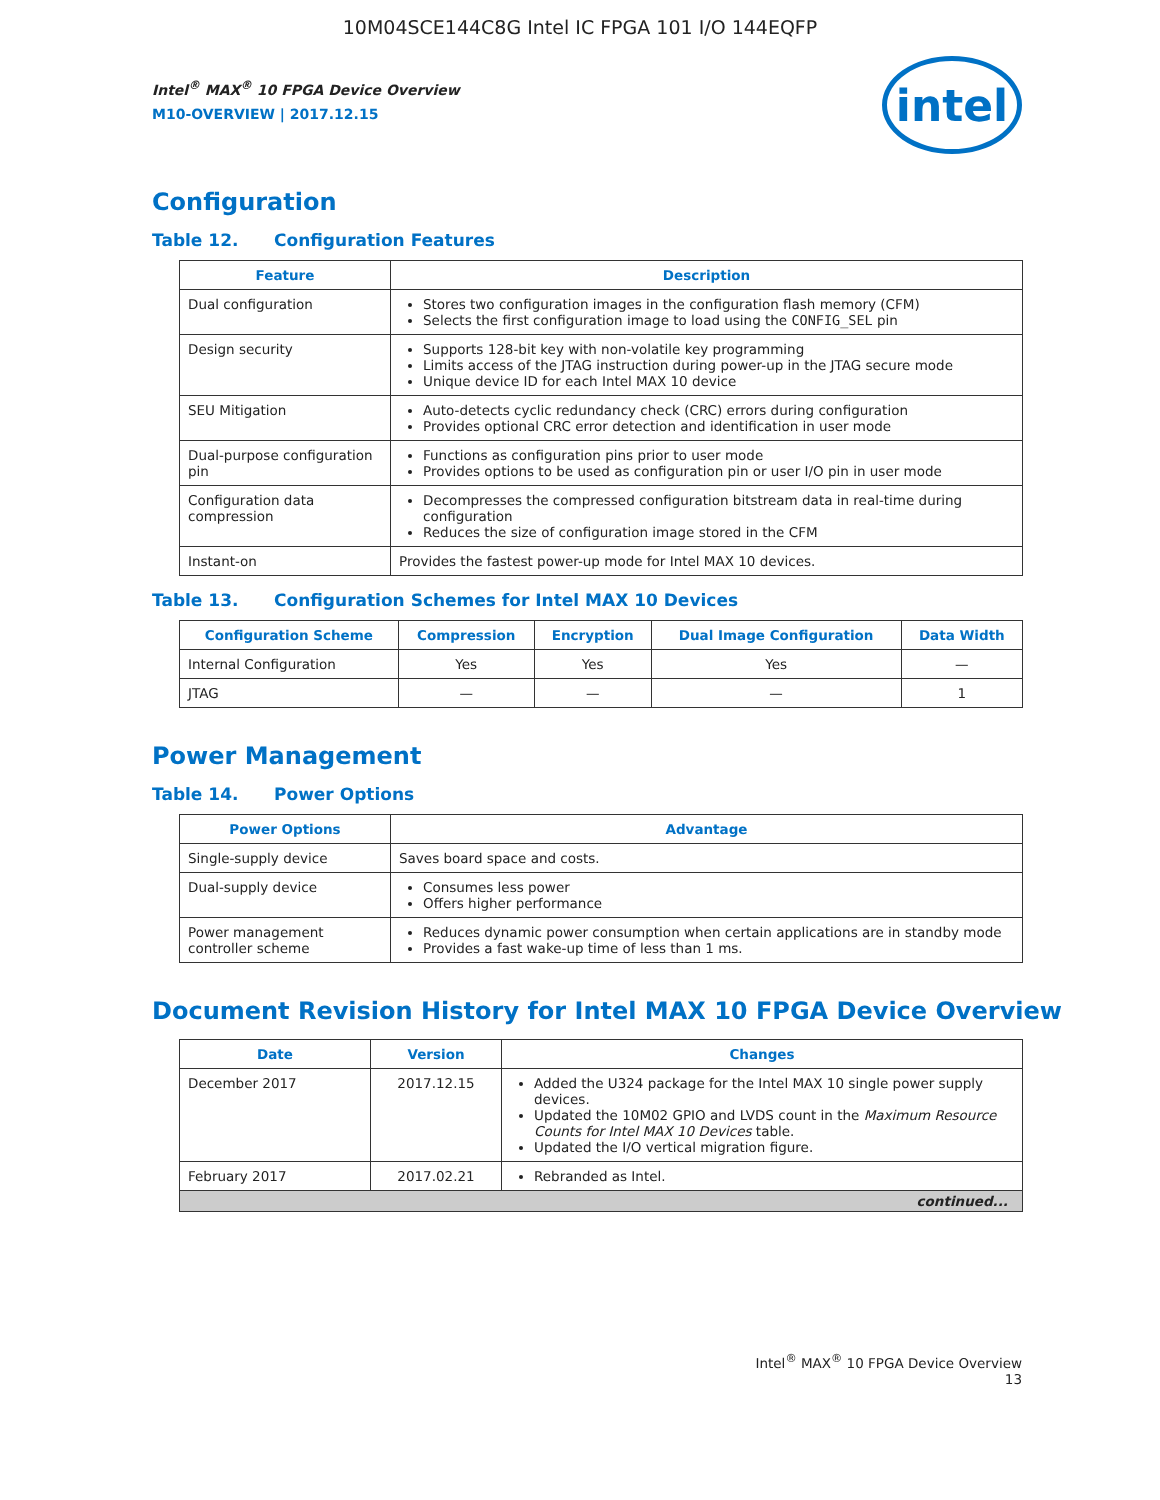10M04SCE144C8G Intel IC FPGA 101 I/O 144EQFP
Intel<sup>®</sup> MAX<sup>®</sup> 10 FPGA Device Overview
M10-OVERVIEW | 2017.12.15
intel
Configuration
Table 12. Configuration Features
| Feature | Description |
| --- | --- |
| Dual configuration | Stores two configuration images in the configuration flash memory (CFM) Selects the first configuration image to load using the CONFIG_SEL pin |
| Design security | Supports 128-bit key with non-volatile key programming Limits access of the JTAG instruction during power-up in the JTAG secure mode Unique device ID for each Intel MAX 10 device |
| SEU Mitigation | Auto-detects cyclic redundancy check (CRC) errors during configuration Provides optional CRC error detection and identification in user mode |
| Dual-purpose configuration pin | Functions as configuration pins prior to user mode Provides options to be used as configuration pin or user I/O pin in user mode |
| Configuration data compression | Decompresses the compressed configuration bitstream data in real-time during configuration Reduces the size of configuration image stored in the CFM |
| Instant-on | Provides the fastest power-up mode for Intel MAX 10 devices. |
Table 13. Configuration Schemes for Intel MAX 10 Devices
| Configuration Scheme | Compression | Encryption | Dual Image Configuration | Data Width |
| --- | --- | --- | --- | --- |
| Internal Configuration | Yes | Yes | Yes | — |
| JTAG | — | — | — | 1 |
Power Management
Table 14. Power Options
| Power Options | Advantage |
| --- | --- |
| Single-supply device | Saves board space and costs. |
| Dual-supply device | Consumes less power Offers higher performance |
| Power management controller scheme | Reduces dynamic power consumption when certain applications are in standby mode Provides a fast wake-up time of less than 1 ms. |
Document Revision History for Intel MAX 10 FPGA Device Overview
| Date | Version | Changes |
| --- | --- | --- |
| December 2017 | 2017.12.15 | Added the U324 package for the Intel MAX 10 single power supply devices. Updated the 10M02 GPIO and LVDS count in the Maximum Resource Counts for Intel MAX 10 Devices table. Updated the I/O vertical migration figure. |
| February 2017 | 2017.02.21 | Rebranded as Intel. |
| continued... | | |
Intel<sup>®</sup> MAX<sup>®</sup> 10 FPGA Device Overview
13